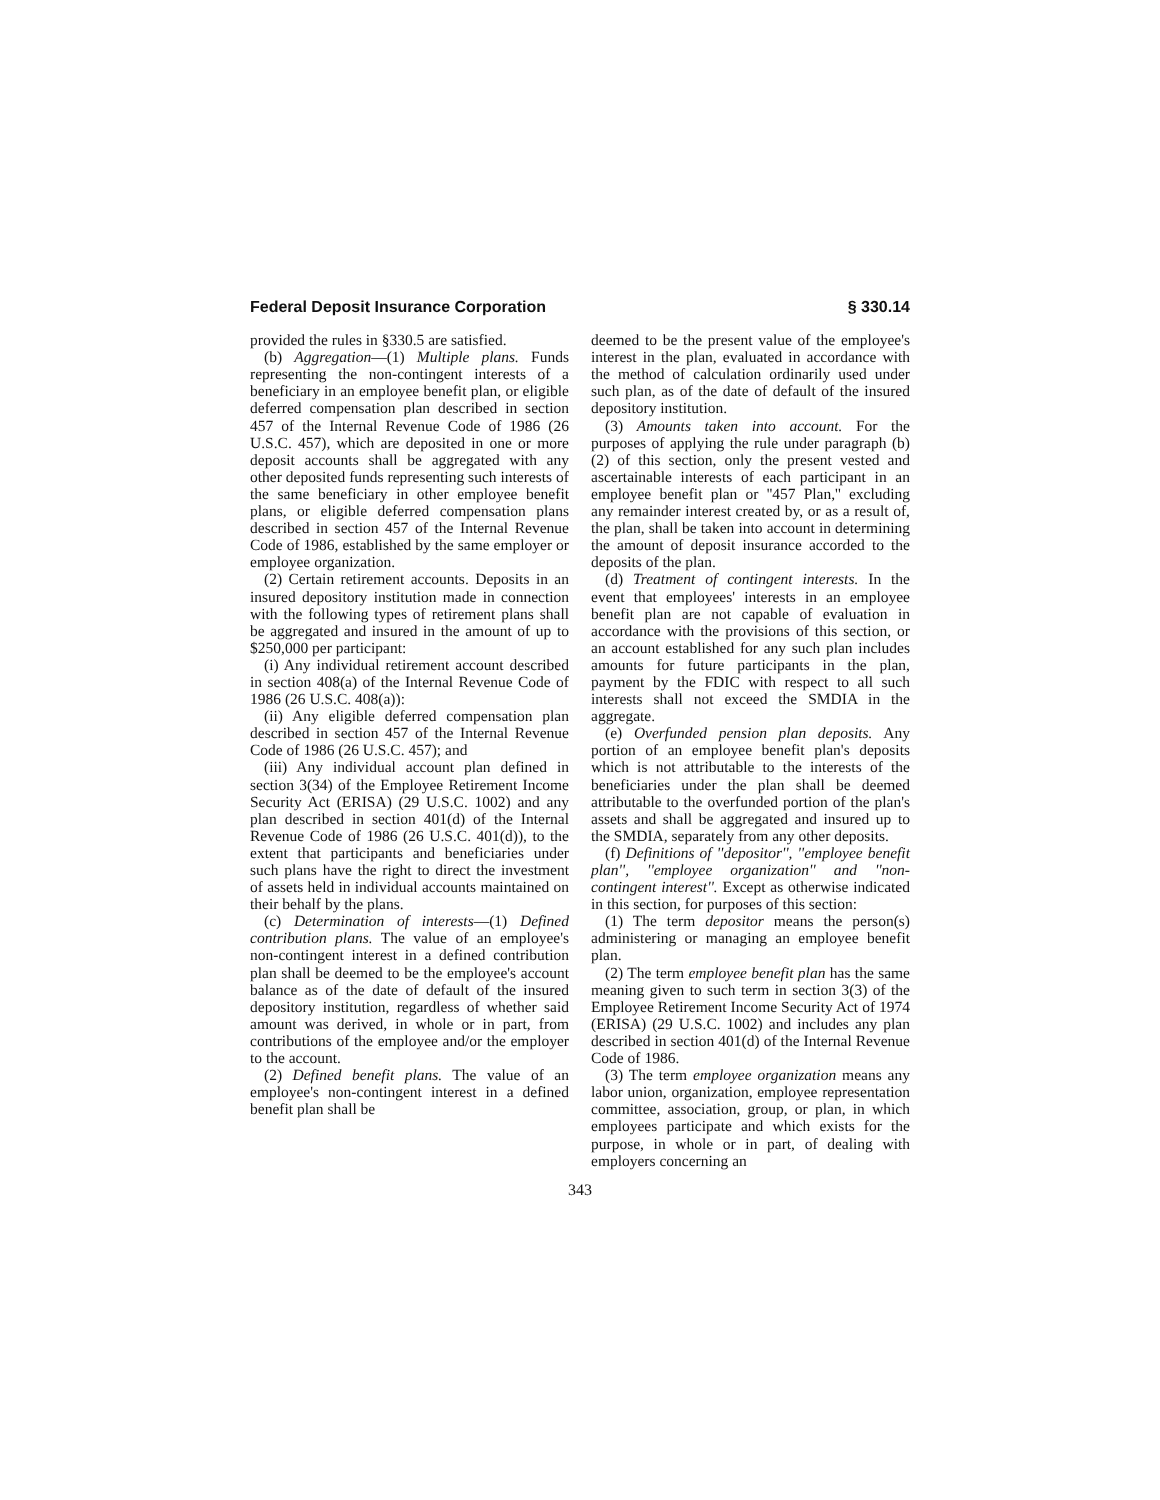Federal Deposit Insurance Corporation § 330.14
provided the rules in §330.5 are satisfied.
(b) Aggregation—(1) Multiple plans. Funds representing the non-contingent interests of a beneficiary in an employee benefit plan, or eligible deferred compensation plan described in section 457 of the Internal Revenue Code of 1986 (26 U.S.C. 457), which are deposited in one or more deposit accounts shall be aggregated with any other deposited funds representing such interests of the same beneficiary in other employee benefit plans, or eligible deferred compensation plans described in section 457 of the Internal Revenue Code of 1986, established by the same employer or employee organization.
(2) Certain retirement accounts. Deposits in an insured depository institution made in connection with the following types of retirement plans shall be aggregated and insured in the amount of up to $250,000 per participant:
(i) Any individual retirement account described in section 408(a) of the Internal Revenue Code of 1986 (26 U.S.C. 408(a)):
(ii) Any eligible deferred compensation plan described in section 457 of the Internal Revenue Code of 1986 (26 U.S.C. 457); and
(iii) Any individual account plan defined in section 3(34) of the Employee Retirement Income Security Act (ERISA) (29 U.S.C. 1002) and any plan described in section 401(d) of the Internal Revenue Code of 1986 (26 U.S.C. 401(d)), to the extent that participants and beneficiaries under such plans have the right to direct the investment of assets held in individual accounts maintained on their behalf by the plans.
(c) Determination of interests—(1) Defined contribution plans. The value of an employee's non-contingent interest in a defined contribution plan shall be deemed to be the employee's account balance as of the date of default of the insured depository institution, regardless of whether said amount was derived, in whole or in part, from contributions of the employee and/or the employer to the account.
(2) Defined benefit plans. The value of an employee's non-contingent interest in a defined benefit plan shall be
deemed to be the present value of the employee's interest in the plan, evaluated in accordance with the method of calculation ordinarily used under such plan, as of the date of default of the insured depository institution.
(3) Amounts taken into account. For the purposes of applying the rule under paragraph (b)(2) of this section, only the present vested and ascertainable interests of each participant in an employee benefit plan or ''457 Plan,'' excluding any remainder interest created by, or as a result of, the plan, shall be taken into account in determining the amount of deposit insurance accorded to the deposits of the plan.
(d) Treatment of contingent interests. In the event that employees' interests in an employee benefit plan are not capable of evaluation in accordance with the provisions of this section, or an account established for any such plan includes amounts for future participants in the plan, payment by the FDIC with respect to all such interests shall not exceed the SMDIA in the aggregate.
(e) Overfunded pension plan deposits. Any portion of an employee benefit plan's deposits which is not attributable to the interests of the beneficiaries under the plan shall be deemed attributable to the overfunded portion of the plan's assets and shall be aggregated and insured up to the SMDIA, separately from any other deposits.
(f) Definitions of ''depositor'', ''employee benefit plan'', ''employee organization'' and ''non-contingent interest''. Except as otherwise indicated in this section, for purposes of this section:
(1) The term depositor means the person(s) administering or managing an employee benefit plan.
(2) The term employee benefit plan has the same meaning given to such term in section 3(3) of the Employee Retirement Income Security Act of 1974 (ERISA) (29 U.S.C. 1002) and includes any plan described in section 401(d) of the Internal Revenue Code of 1986.
(3) The term employee organization means any labor union, organization, employee representation committee, association, group, or plan, in which employees participate and which exists for the purpose, in whole or in part, of dealing with employers concerning an
343